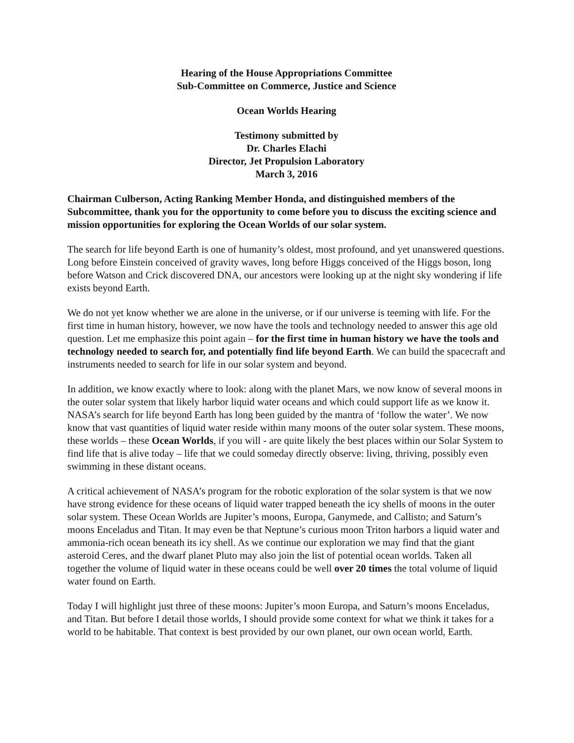Hearing of the House Appropriations Committee
Sub-Committee on Commerce, Justice and Science
Ocean Worlds Hearing
Testimony submitted by
Dr. Charles Elachi
Director, Jet Propulsion Laboratory
March 3, 2016
Chairman Culberson, Acting Ranking Member Honda, and distinguished members of the Subcommittee, thank you for the opportunity to come before you to discuss the exciting science and mission opportunities for exploring the Ocean Worlds of our solar system.
The search for life beyond Earth is one of humanity’s oldest, most profound, and yet unanswered questions. Long before Einstein conceived of gravity waves, long before Higgs conceived of the Higgs boson, long before Watson and Crick discovered DNA, our ancestors were looking up at the night sky wondering if life exists beyond Earth.
We do not yet know whether we are alone in the universe, or if our universe is teeming with life. For the first time in human history, however, we now have the tools and technology needed to answer this age old question. Let me emphasize this point again – for the first time in human history we have the tools and technology needed to search for, and potentially find life beyond Earth. We can build the spacecraft and instruments needed to search for life in our solar system and beyond.
In addition, we know exactly where to look: along with the planet Mars, we now know of several moons in the outer solar system that likely harbor liquid water oceans and which could support life as we know it. NASA’s search for life beyond Earth has long been guided by the mantra of ‘follow the water’. We now know that vast quantities of liquid water reside within many moons of the outer solar system. These moons, these worlds – these Ocean Worlds, if you will - are quite likely the best places within our Solar System to find life that is alive today – life that we could someday directly observe: living, thriving, possibly even swimming in these distant oceans.
A critical achievement of NASA’s program for the robotic exploration of the solar system is that we now have strong evidence for these oceans of liquid water trapped beneath the icy shells of moons in the outer solar system. These Ocean Worlds are Jupiter’s moons, Europa, Ganymede, and Callisto; and Saturn’s moons Enceladus and Titan. It may even be that Neptune’s curious moon Triton harbors a liquid water and ammonia-rich ocean beneath its icy shell. As we continue our exploration we may find that the giant asteroid Ceres, and the dwarf planet Pluto may also join the list of potential ocean worlds. Taken all together the volume of liquid water in these oceans could be well over 20 times the total volume of liquid water found on Earth.
Today I will highlight just three of these moons: Jupiter’s moon Europa, and Saturn’s moons Enceladus, and Titan. But before I detail those worlds, I should provide some context for what we think it takes for a world to be habitable. That context is best provided by our own planet, our own ocean world, Earth.